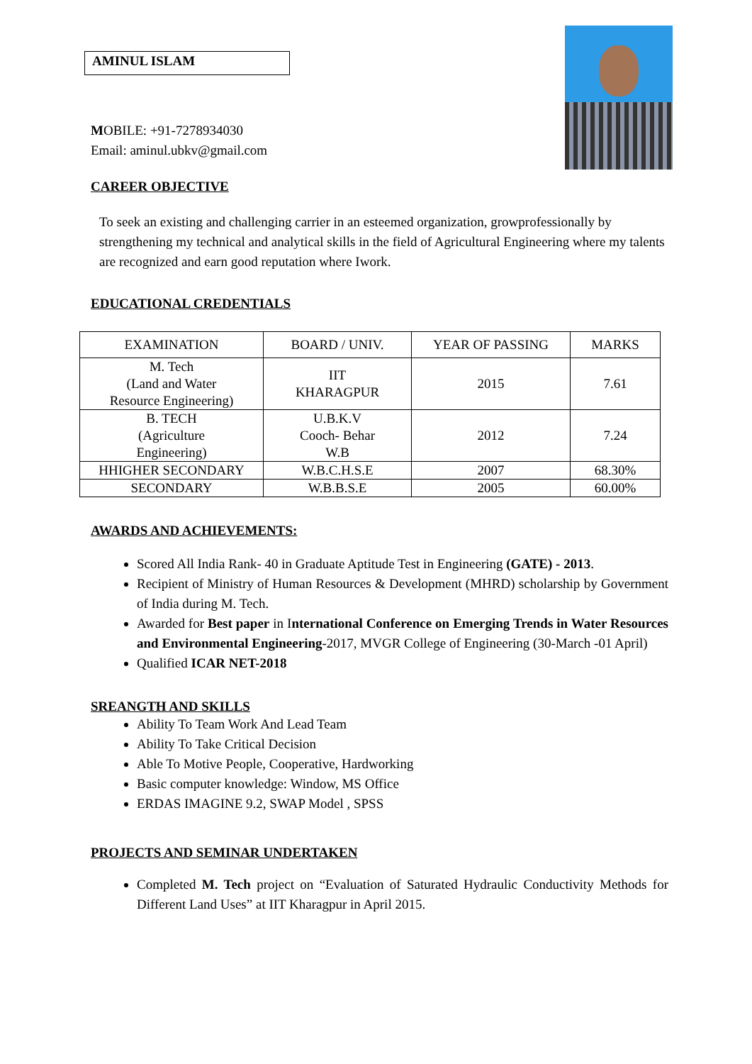AMINUL ISLAM
MOBILE: +91-7278934030
Email: aminul.ubkv@gmail.com
CAREER OBJECTIVE
To seek an existing and challenging carrier in an esteemed organization, growprofessionally by strengthening my technical and analytical skills in the field of Agricultural Engineering where my talents are recognized and earn good reputation where Iwork.
EDUCATIONAL CREDENTIALS
| EXAMINATION | BOARD / UNIV. | YEAR OF PASSING | MARKS |
| --- | --- | --- | --- |
| M. Tech (Land and Water Resource Engineering) | IIT KHARAGPUR | 2015 | 7.61 |
| B. TECH (Agriculture Engineering) | U.B.K.V Cooch- Behar W.B | 2012 | 7.24 |
| HHIGHER SECONDARY | W.B.C.H.S.E | 2007 | 68.30% |
| SECONDARY | W.B.B.S.E | 2005 | 60.00% |
AWARDS AND ACHIEVEMENTS:
Scored All India Rank- 40 in Graduate Aptitude Test in Engineering (GATE) - 2013.
Recipient of Ministry of Human Resources & Development (MHRD) scholarship by Government of India during M. Tech.
Awarded for Best paper in International Conference on Emerging Trends in Water Resources and Environmental Engineering-2017, MVGR College of Engineering (30-March -01 April)
Qualified ICAR NET-2018
SREANGTH AND SKILLS
Ability To Team Work And Lead Team
Ability To Take Critical Decision
Able To Motive People, Cooperative, Hardworking
Basic computer knowledge: Window, MS Office
ERDAS IMAGINE 9.2, SWAP Model , SPSS
PROJECTS AND SEMINAR UNDERTAKEN
Completed M. Tech project on “Evaluation of Saturated Hydraulic Conductivity Methods for Different Land Uses” at IIT Kharagpur in April 2015.